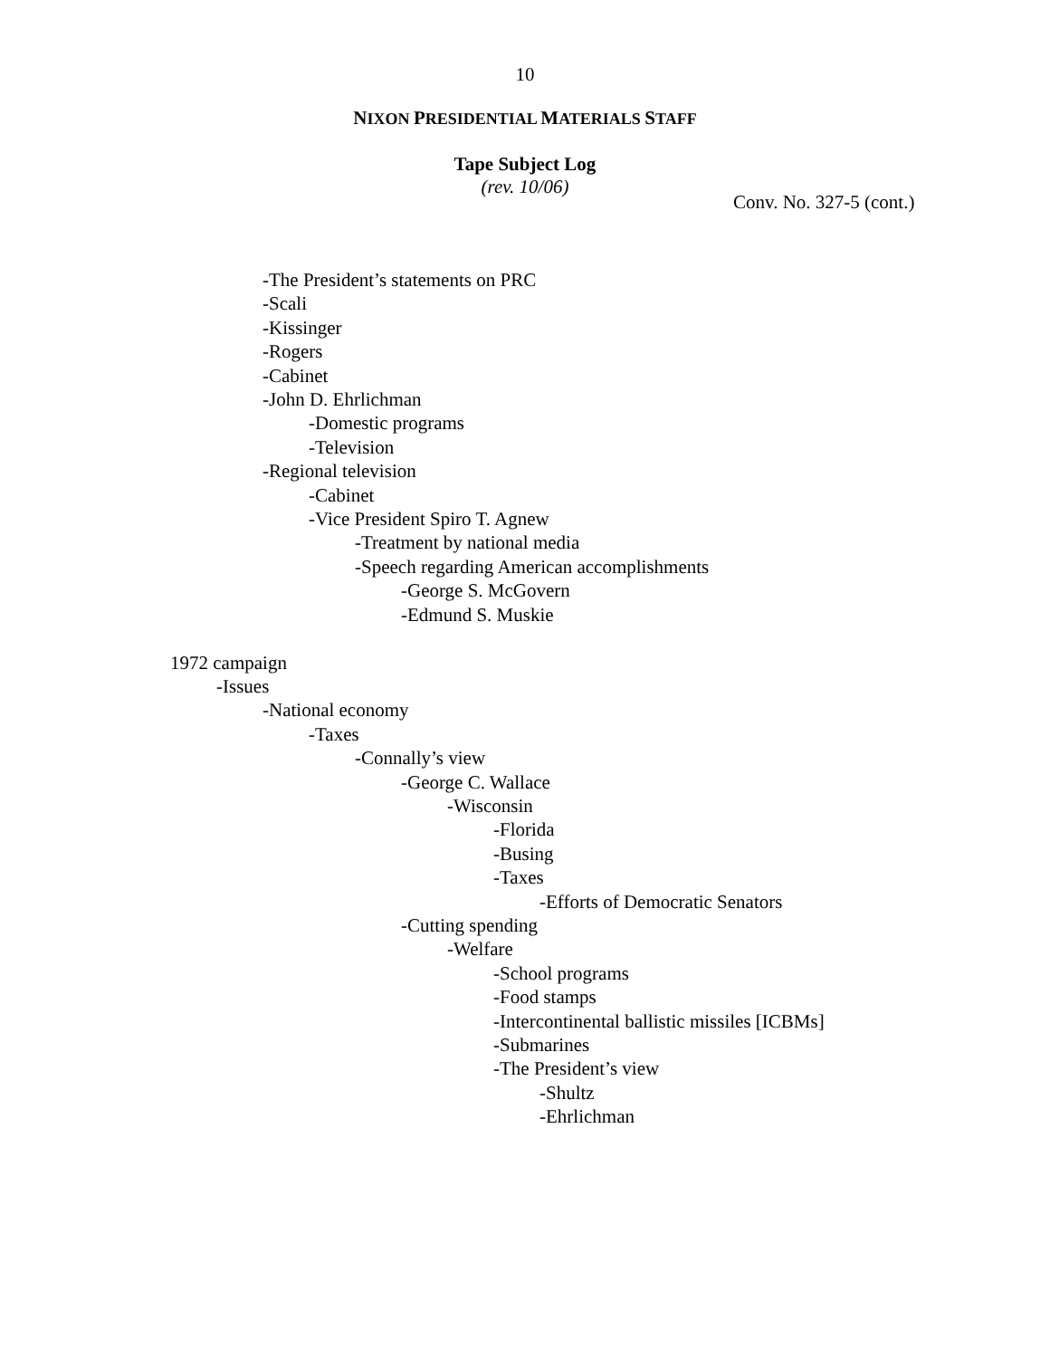10
NIXON PRESIDENTIAL MATERIALS STAFF
Tape Subject Log
(rev. 10/06)
Conv. No. 327-5 (cont.)
-The President’s statements on PRC
-Scali
-Kissinger
-Rogers
-Cabinet
-John D. Ehrlichman
-Domestic programs
-Television
-Regional television
-Cabinet
-Vice President Spiro T. Agnew
-Treatment by national media
-Speech regarding American accomplishments
-George S. McGovern
-Edmund S. Muskie
1972 campaign
-Issues
-National economy
-Taxes
-Connally’s view
-George C. Wallace
-Wisconsin
-Florida
-Busing
-Taxes
-Efforts of Democratic Senators
-Cutting spending
-Welfare
-School programs
-Food stamps
-Intercontinental ballistic missiles [ICBMs]
-Submarines
-The President’s view
-Shultz
-Ehrlichman